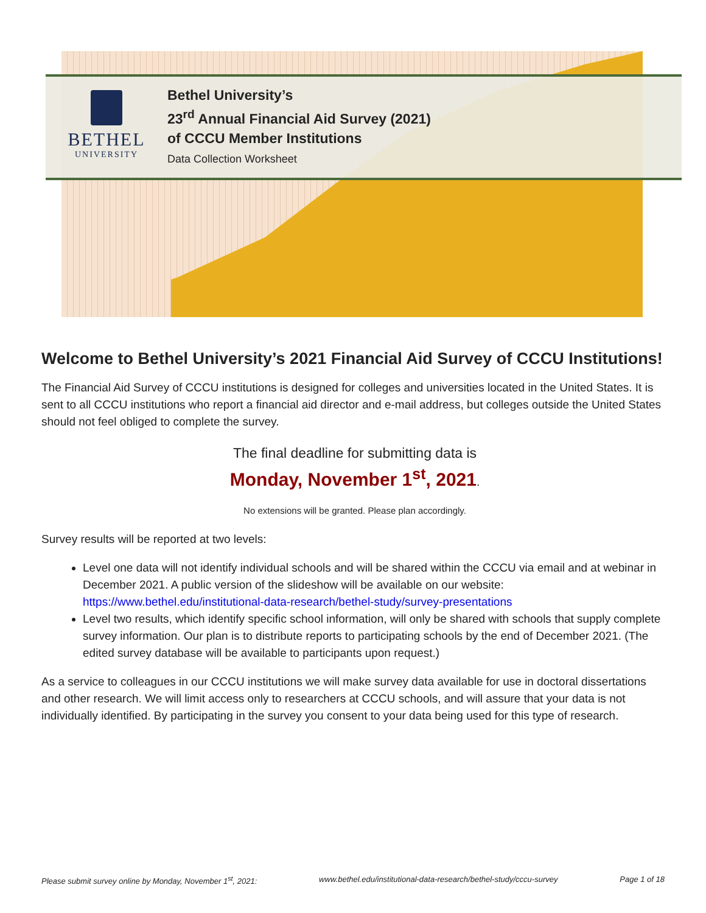BETHEL
UNIVERSITY
Bethel University’s
23<sup>rd</sup> Annual Financial Aid Survey (2021)
of CCCU Member Institutions
Data Collection Worksheet
Welcome to Bethel University’s 2021 Financial Aid Survey of CCCU Institutions!
The Financial Aid Survey of CCCU institutions is designed for colleges and universities located in the United States. It is sent to all CCCU institutions who report a financial aid director and e-mail address, but colleges outside the United States should not feel obliged to complete the survey.
The final deadline for submitting data is
Monday, November 1<sup>st</sup>, 2021.
No extensions will be granted. Please plan accordingly.
Survey results will be reported at two levels:
Level one data will not identify individual schools and will be shared within the CCCU via email and at webinar in December 2021. A public version of the slideshow will be available on our website: https://www.bethel.edu/institutional-data-research/bethel-study/survey-presentations
Level two results, which identify specific school information, will only be shared with schools that supply complete survey information. Our plan is to distribute reports to participating schools by the end of December 2021. (The edited survey database will be available to participants upon request.)
As a service to colleagues in our CCCU institutions we will make survey data available for use in doctoral dissertations and other research. We will limit access only to researchers at CCCU schools, and will assure that your data is not individually identified. By participating in the survey you consent to your data being used for this type of research.
Please submit survey online by Monday, November 1<sup>st</sup>, 2021: www.bethel.edu/institutional-data-research/bethel-study/cccu-survey Page 1 of 18